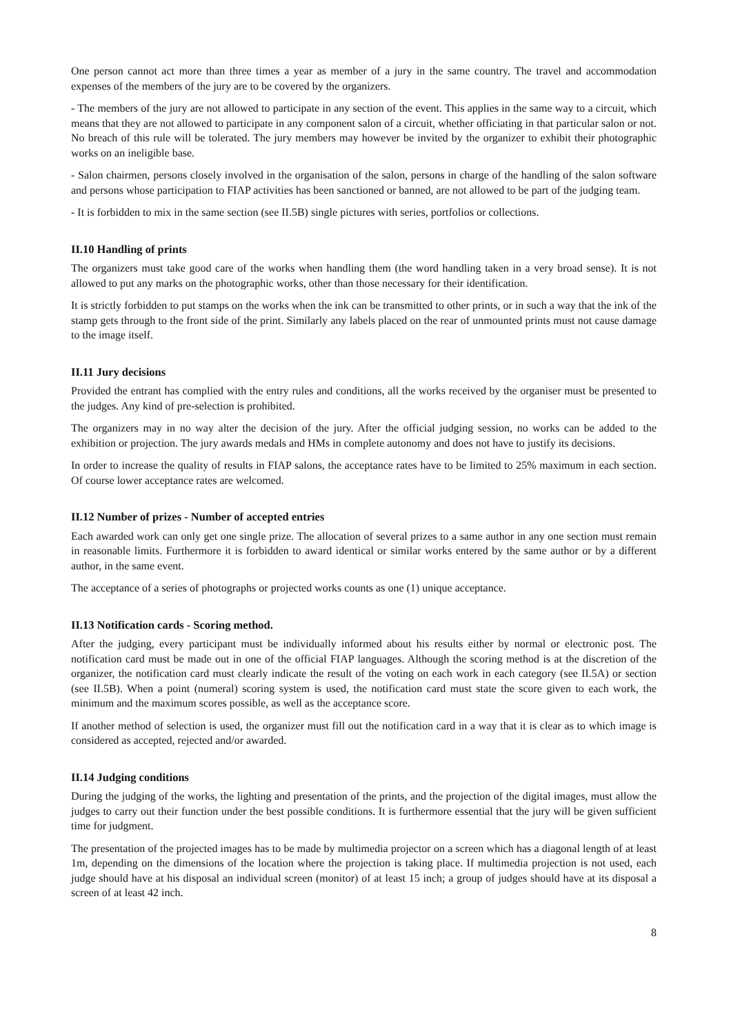One person cannot act more than three times a year as member of a jury in the same country. The travel and accommodation expenses of the members of the jury are to be covered by the organizers.
- The members of the jury are not allowed to participate in any section of the event. This applies in the same way to a circuit, which means that they are not allowed to participate in any component salon of a circuit, whether officiating in that particular salon or not. No breach of this rule will be tolerated. The jury members may however be invited by the organizer to exhibit their photographic works on an ineligible base.
- Salon chairmen, persons closely involved in the organisation of the salon, persons in charge of the handling of the salon software and persons whose participation to FIAP activities has been sanctioned or banned, are not allowed to be part of the judging team.
- It is forbidden to mix in the same section (see II.5B) single pictures with series, portfolios or collections.
II.10 Handling of prints
The organizers must take good care of the works when handling them (the word handling taken in a very broad sense). It is not allowed to put any marks on the photographic works, other than those necessary for their identification.
It is strictly forbidden to put stamps on the works when the ink can be transmitted to other prints, or in such a way that the ink of the stamp gets through to the front side of the print. Similarly any labels placed on the rear of unmounted prints must not cause damage to the image itself.
II.11 Jury decisions
Provided the entrant has complied with the entry rules and conditions, all the works received by the organiser must be presented to the judges. Any kind of pre-selection is prohibited.
The organizers may in no way alter the decision of the jury. After the official judging session, no works can be added to the exhibition or projection. The jury awards medals and HMs in complete autonomy and does not have to justify its decisions.
In order to increase the quality of results in FIAP salons, the acceptance rates have to be limited to 25% maximum in each section. Of course lower acceptance rates are welcomed.
II.12 Number of prizes - Number of accepted entries
Each awarded work can only get one single prize. The allocation of several prizes to a same author in any one section must remain in reasonable limits. Furthermore it is forbidden to award identical or similar works entered by the same author or by a different author, in the same event.
The acceptance of a series of photographs or projected works counts as one (1) unique acceptance.
II.13 Notification cards - Scoring method.
After the judging, every participant must be individually informed about his results either by normal or electronic post. The notification card must be made out in one of the official FIAP languages. Although the scoring method is at the discretion of the organizer, the notification card must clearly indicate the result of the voting on each work in each category (see II.5A) or section (see II.5B). When a point (numeral) scoring system is used, the notification card must state the score given to each work, the minimum and the maximum scores possible, as well as the acceptance score.
If another method of selection is used, the organizer must fill out the notification card in a way that it is clear as to which image is considered as accepted, rejected and/or awarded.
II.14 Judging conditions
During the judging of the works, the lighting and presentation of the prints, and the projection of the digital images, must allow the judges to carry out their function under the best possible conditions. It is furthermore essential that the jury will be given sufficient time for judgment.
The presentation of the projected images has to be made by multimedia projector on a screen which has a diagonal length of at least 1m, depending on the dimensions of the location where the projection is taking place. If multimedia projection is not used, each judge should have at his disposal an individual screen (monitor) of at least 15 inch; a group of judges should have at its disposal a screen of at least 42 inch.
8